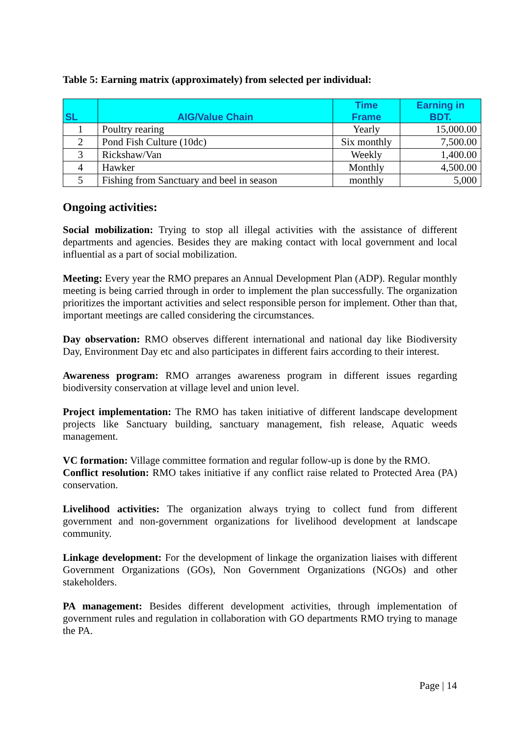Table 5: Earning matrix (approximately) from selected per individual:
| SL | AIG/Value Chain | Time Frame | Earning in BDT. |
| --- | --- | --- | --- |
| 1 | Poultry rearing | Yearly | 15,000.00 |
| 2 | Pond Fish Culture (10dc) | Six monthly | 7,500.00 |
| 3 | Rickshaw/Van | Weekly | 1,400.00 |
| 4 | Hawker | Monthly | 4,500.00 |
| 5 | Fishing from Sanctuary and beel in season | monthly | 5,000 |
Ongoing activities:
Social mobilization: Trying to stop all illegal activities with the assistance of different departments and agencies. Besides they are making contact with local government and local influential as a part of social mobilization.
Meeting: Every year the RMO prepares an Annual Development Plan (ADP). Regular monthly meeting is being carried through in order to implement the plan successfully. The organization prioritizes the important activities and select responsible person for implement. Other than that, important meetings are called considering the circumstances.
Day observation: RMO observes different international and national day like Biodiversity Day, Environment Day etc and also participates in different fairs according to their interest.
Awareness program: RMO arranges awareness program in different issues regarding biodiversity conservation at village level and union level.
Project implementation: The RMO has taken initiative of different landscape development projects like Sanctuary building, sanctuary management, fish release, Aquatic weeds management.
VC formation: Village committee formation and regular follow-up is done by the RMO.
Conflict resolution: RMO takes initiative if any conflict raise related to Protected Area (PA) conservation.
Livelihood activities: The organization always trying to collect fund from different government and non-government organizations for livelihood development at landscape community.
Linkage development: For the development of linkage the organization liaises with different Government Organizations (GOs), Non Government Organizations (NGOs) and other stakeholders.
PA management: Besides different development activities, through implementation of government rules and regulation in collaboration with GO departments RMO trying to manage the PA.
Page | 14